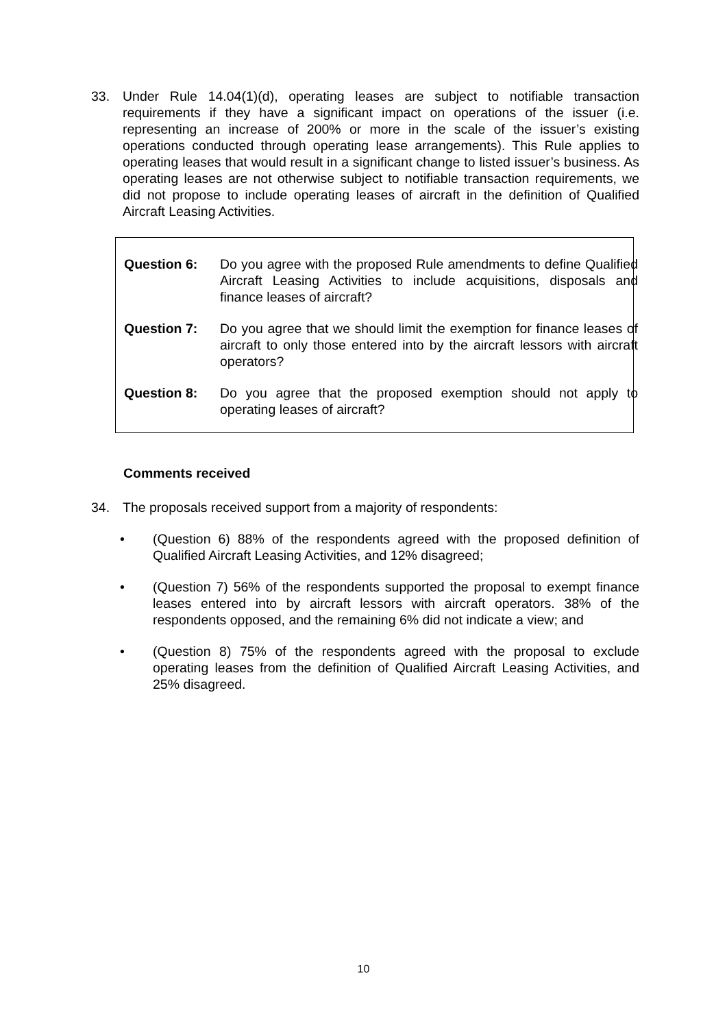33. Under Rule 14.04(1)(d), operating leases are subject to notifiable transaction requirements if they have a significant impact on operations of the issuer (i.e. representing an increase of 200% or more in the scale of the issuer’s existing operations conducted through operating lease arrangements). This Rule applies to operating leases that would result in a significant change to listed issuer’s business. As operating leases are not otherwise subject to notifiable transaction requirements, we did not propose to include operating leases of aircraft in the definition of Qualified Aircraft Leasing Activities.
Question 6: Do you agree with the proposed Rule amendments to define Qualified Aircraft Leasing Activities to include acquisitions, disposals and finance leases of aircraft?
Question 7: Do you agree that we should limit the exemption for finance leases of aircraft to only those entered into by the aircraft lessors with aircraft operators?
Question 8: Do you agree that the proposed exemption should not apply to operating leases of aircraft?
Comments received
34. The proposals received support from a majority of respondents:
• (Question 6) 88% of the respondents agreed with the proposed definition of Qualified Aircraft Leasing Activities, and 12% disagreed;
• (Question 7) 56% of the respondents supported the proposal to exempt finance leases entered into by aircraft lessors with aircraft operators. 38% of the respondents opposed, and the remaining 6% did not indicate a view; and
• (Question 8) 75% of the respondents agreed with the proposal to exclude operating leases from the definition of Qualified Aircraft Leasing Activities, and 25% disagreed.
10